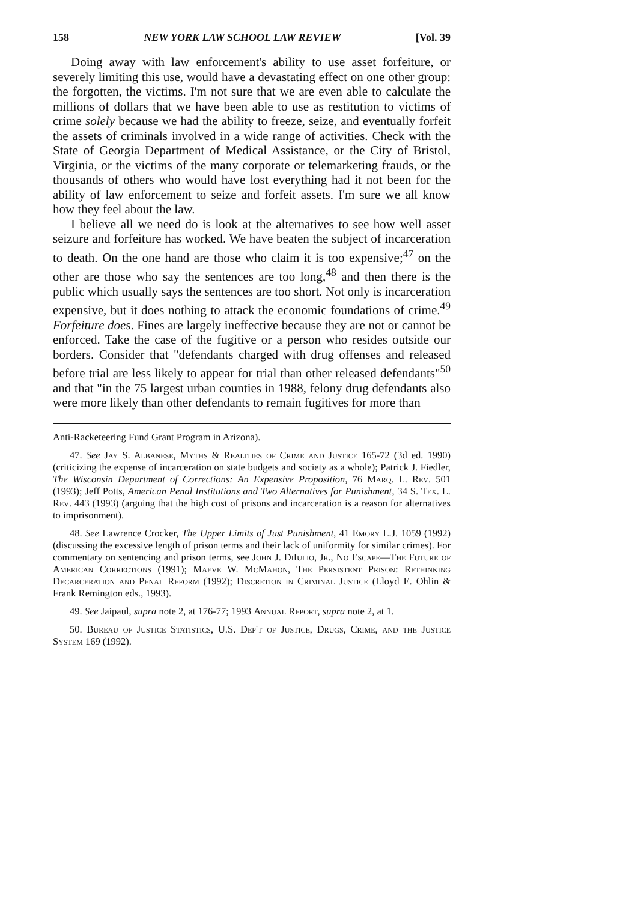158 NEW YORK LAW SCHOOL LAW REVIEW [Vol. 39
Doing away with law enforcement's ability to use asset forfeiture, or severely limiting this use, would have a devastating effect on one other group: the forgotten, the victims. I'm not sure that we are even able to calculate the millions of dollars that we have been able to use as restitution to victims of crime solely because we had the ability to freeze, seize, and eventually forfeit the assets of criminals involved in a wide range of activities. Check with the State of Georgia Department of Medical Assistance, or the City of Bristol, Virginia, or the victims of the many corporate or telemarketing frauds, or the thousands of others who would have lost everything had it not been for the ability of law enforcement to seize and forfeit assets. I'm sure we all know how they feel about the law.
I believe all we need do is look at the alternatives to see how well asset seizure and forfeiture has worked. We have beaten the subject of incarceration to death. On the one hand are those who claim it is too expensive;<sup>47</sup> on the other are those who say the sentences are too long,<sup>48</sup> and then there is the public which usually says the sentences are too short. Not only is incarceration expensive, but it does nothing to attack the economic foundations of crime.<sup>49</sup> Forfeiture does. Fines are largely ineffective because they are not or cannot be enforced. Take the case of the fugitive or a person who resides outside our borders. Consider that "defendants charged with drug offenses and released before trial are less likely to appear for trial than other released defendants"<sup>50</sup> and that "in the 75 largest urban counties in 1988, felony drug defendants also were more likely than other defendants to remain fugitives for more than
Anti-Racketeering Fund Grant Program in Arizona).
47. See Jay S. Albanese, Myths & Realities of Crime and Justice 165-72 (3d ed. 1990) (criticizing the expense of incarceration on state budgets and society as a whole); Patrick J. Fiedler, The Wisconsin Department of Corrections: An Expensive Proposition, 76 Marq. L. Rev. 501 (1993); Jeff Potts, American Penal Institutions and Two Alternatives for Punishment, 34 S. Tex. L. Rev. 443 (1993) (arguing that the high cost of prisons and incarceration is a reason for alternatives to imprisonment).
48. See Lawrence Crocker, The Upper Limits of Just Punishment, 41 Emory L.J. 1059 (1992) (discussing the excessive length of prison terms and their lack of uniformity for similar crimes). For commentary on sentencing and prison terms, see John J. DiIulio, Jr., No Escape—The Future of American Corrections (1991); Maeve W. McMahon, The Persistent Prison: Rethinking Decarceration and Penal Reform (1992); Discretion in Criminal Justice (Lloyd E. Ohlin & Frank Remington eds., 1993).
49. See Jaipaul, supra note 2, at 176-77; 1993 Annual Report, supra note 2, at 1.
50. Bureau of Justice Statistics, U.S. Dep't of Justice, Drugs, Crime, and the Justice System 169 (1992).